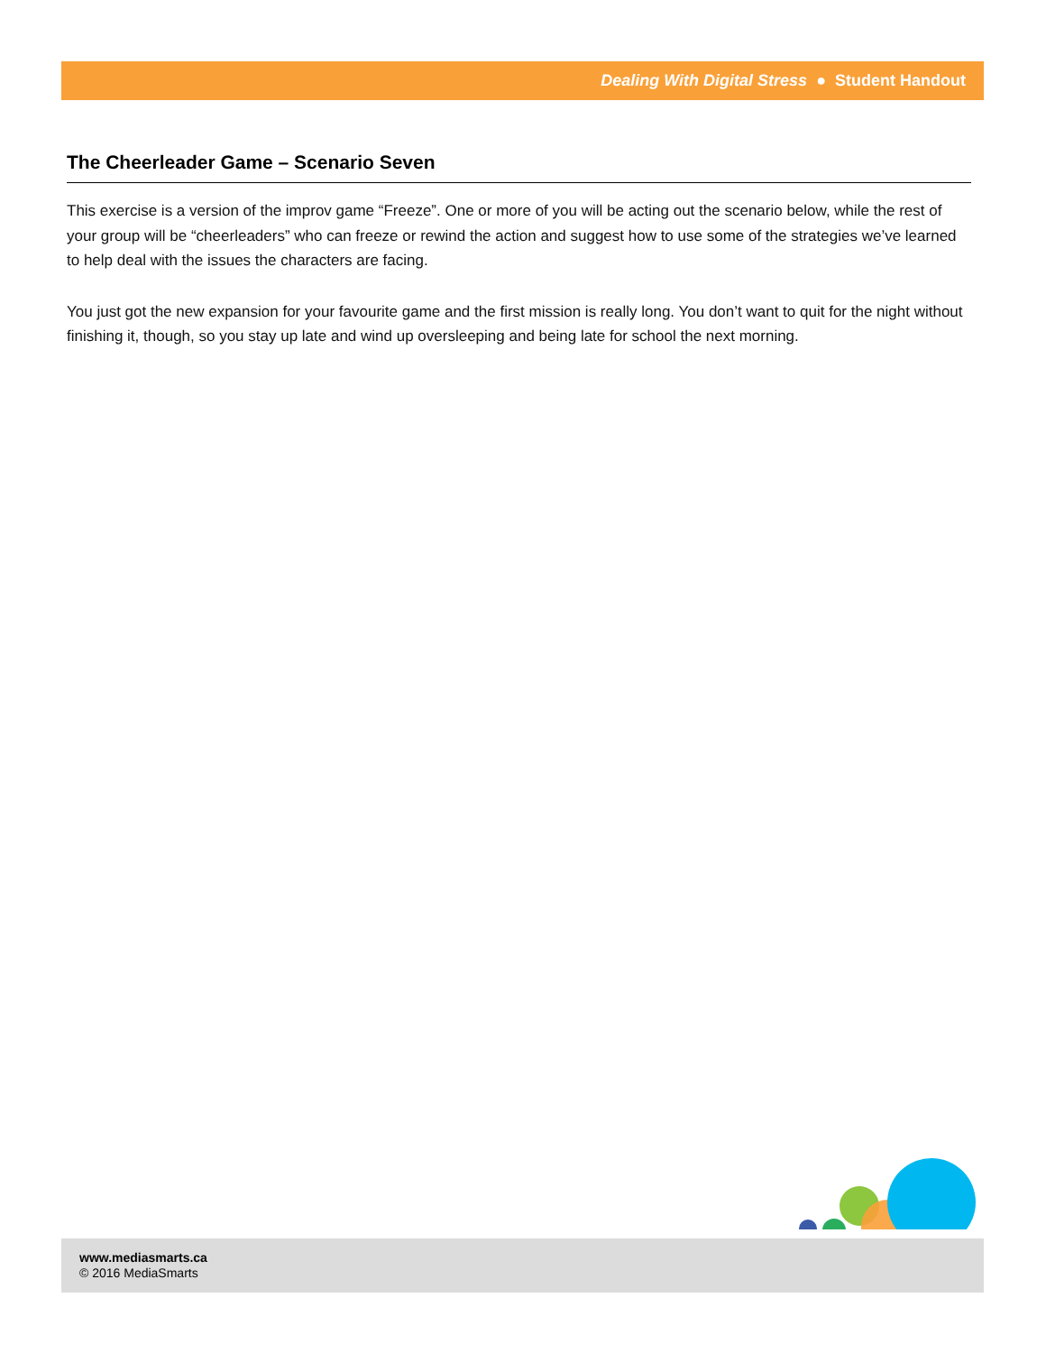Dealing With Digital Stress ● Student Handout
The Cheerleader Game – Scenario Seven
This exercise is a version of the improv game “Freeze”. One or more of you will be acting out the scenario below, while the rest of your group will be “cheerleaders” who can freeze or rewind the action and suggest how to use some of the strategies we’ve learned to help deal with the issues the characters are facing.
You just got the new expansion for your favourite game and the first mission is really long. You don’t want to quit for the night without finishing it, though, so you stay up late and wind up oversleeping and being late for school the next morning.
www.mediasmarts.ca
© 2016 MediaSmarts